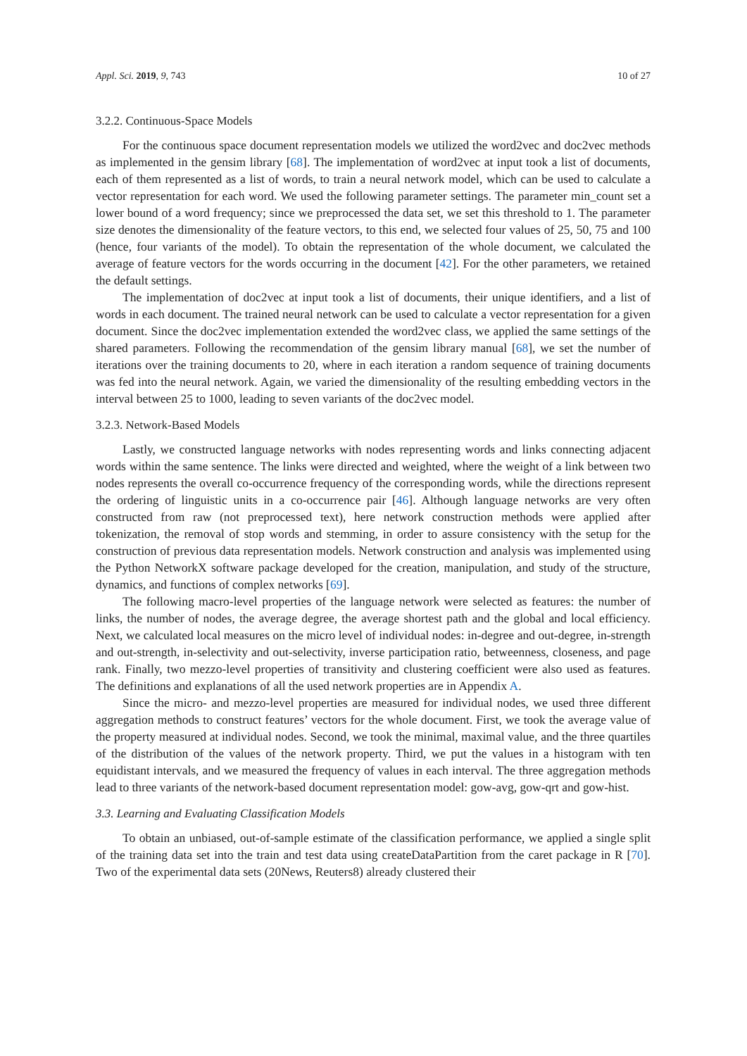Appl. Sci. 2019, 9, 743 10 of 27
3.2.2. Continuous-Space Models
For the continuous space document representation models we utilized the word2vec and doc2vec methods as implemented in the gensim library [68]. The implementation of word2vec at input took a list of documents, each of them represented as a list of words, to train a neural network model, which can be used to calculate a vector representation for each word. We used the following parameter settings. The parameter min_count set a lower bound of a word frequency; since we preprocessed the data set, we set this threshold to 1. The parameter size denotes the dimensionality of the feature vectors, to this end, we selected four values of 25, 50, 75 and 100 (hence, four variants of the model). To obtain the representation of the whole document, we calculated the average of feature vectors for the words occurring in the document [42]. For the other parameters, we retained the default settings.
The implementation of doc2vec at input took a list of documents, their unique identifiers, and a list of words in each document. The trained neural network can be used to calculate a vector representation for a given document. Since the doc2vec implementation extended the word2vec class, we applied the same settings of the shared parameters. Following the recommendation of the gensim library manual [68], we set the number of iterations over the training documents to 20, where in each iteration a random sequence of training documents was fed into the neural network. Again, we varied the dimensionality of the resulting embedding vectors in the interval between 25 to 1000, leading to seven variants of the doc2vec model.
3.2.3. Network-Based Models
Lastly, we constructed language networks with nodes representing words and links connecting adjacent words within the same sentence. The links were directed and weighted, where the weight of a link between two nodes represents the overall co-occurrence frequency of the corresponding words, while the directions represent the ordering of linguistic units in a co-occurrence pair [46]. Although language networks are very often constructed from raw (not preprocessed text), here network construction methods were applied after tokenization, the removal of stop words and stemming, in order to assure consistency with the setup for the construction of previous data representation models. Network construction and analysis was implemented using the Python NetworkX software package developed for the creation, manipulation, and study of the structure, dynamics, and functions of complex networks [69].
The following macro-level properties of the language network were selected as features: the number of links, the number of nodes, the average degree, the average shortest path and the global and local efficiency. Next, we calculated local measures on the micro level of individual nodes: in-degree and out-degree, in-strength and out-strength, in-selectivity and out-selectivity, inverse participation ratio, betweenness, closeness, and page rank. Finally, two mezzo-level properties of transitivity and clustering coefficient were also used as features. The definitions and explanations of all the used network properties are in Appendix A.
Since the micro- and mezzo-level properties are measured for individual nodes, we used three different aggregation methods to construct features’ vectors for the whole document. First, we took the average value of the property measured at individual nodes. Second, we took the minimal, maximal value, and the three quartiles of the distribution of the values of the network property. Third, we put the values in a histogram with ten equidistant intervals, and we measured the frequency of values in each interval. The three aggregation methods lead to three variants of the network-based document representation model: gow-avg, gow-qrt and gow-hist.
3.3. Learning and Evaluating Classification Models
To obtain an unbiased, out-of-sample estimate of the classification performance, we applied a single split of the training data set into the train and test data using createDataPartition from the caret package in R [70]. Two of the experimental data sets (20News, Reuters8) already clustered their